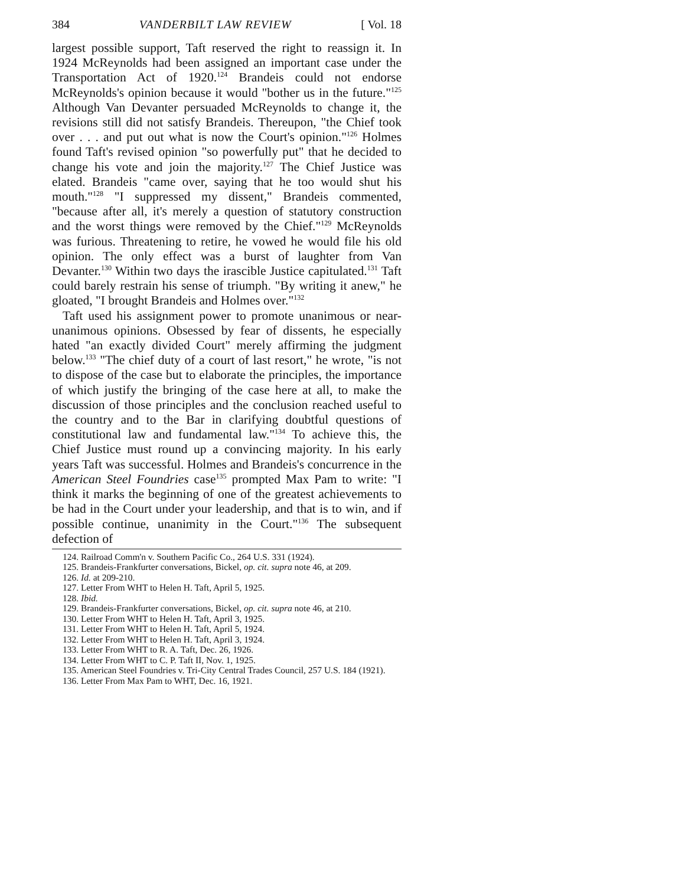384 VANDERBILT LAW REVIEW [ Vol. 18
largest possible support, Taft reserved the right to reassign it. In 1924 McReynolds had been assigned an important case under the Transportation Act of 1920.<sup>124</sup> Brandeis could not endorse McReynolds's opinion because it would "bother us in the future."<sup>125</sup> Although Van Devanter persuaded McReynolds to change it, the revisions still did not satisfy Brandeis. Thereupon, "the Chief took over . . . and put out what is now the Court's opinion."<sup>126</sup> Holmes found Taft's revised opinion "so powerfully put" that he decided to change his vote and join the majority.<sup>127</sup> The Chief Justice was elated. Brandeis "came over, saying that he too would shut his mouth."<sup>128</sup> "I suppressed my dissent," Brandeis commented, "because after all, it's merely a question of statutory construction and the worst things were removed by the Chief."<sup>129</sup> McReynolds was furious. Threatening to retire, he vowed he would file his old opinion. The only effect was a burst of laughter from Van Devanter.<sup>130</sup> Within two days the irascible Justice capitulated.<sup>131</sup> Taft could barely restrain his sense of triumph. "By writing it anew," he gloated, "I brought Brandeis and Holmes over."<sup>132</sup>
Taft used his assignment power to promote unanimous or near-unanimous opinions. Obsessed by fear of dissents, he especially hated "an exactly divided Court" merely affirming the judgment below.<sup>133</sup> "The chief duty of a court of last resort," he wrote, "is not to dispose of the case but to elaborate the principles, the importance of which justify the bringing of the case here at all, to make the discussion of those principles and the conclusion reached useful to the country and to the Bar in clarifying doubtful questions of constitutional law and fundamental law."<sup>134</sup> To achieve this, the Chief Justice must round up a convincing majority. In his early years Taft was successful. Holmes and Brandeis's concurrence in the American Steel Foundries case<sup>135</sup> prompted Max Pam to write: "I think it marks the beginning of one of the greatest achievements to be had in the Court under your leadership, and that is to win, and if possible continue, unanimity in the Court."<sup>136</sup> The subsequent defection of
124. Railroad Comm'n v. Southern Pacific Co., 264 U.S. 331 (1924).
125. Brandeis-Frankfurter conversations, Bickel, op. cit. supra note 46, at 209.
126. Id. at 209-210.
127. Letter From WHT to Helen H. Taft, April 5, 1925.
128. Ibid.
129. Brandeis-Frankfurter conversations, Bickel, op. cit. supra note 46, at 210.
130. Letter From WHT to Helen H. Taft, April 3, 1925.
131. Letter From WHT to Helen H. Taft, April 5, 1924.
132. Letter From WHT to Helen H. Taft, April 3, 1924.
133. Letter From WHT to R. A. Taft, Dec. 26, 1926.
134. Letter From WHT to C. P. Taft II, Nov. 1, 1925.
135. American Steel Foundries v. Tri-City Central Trades Council, 257 U.S. 184 (1921).
136. Letter From Max Pam to WHT, Dec. 16, 1921.